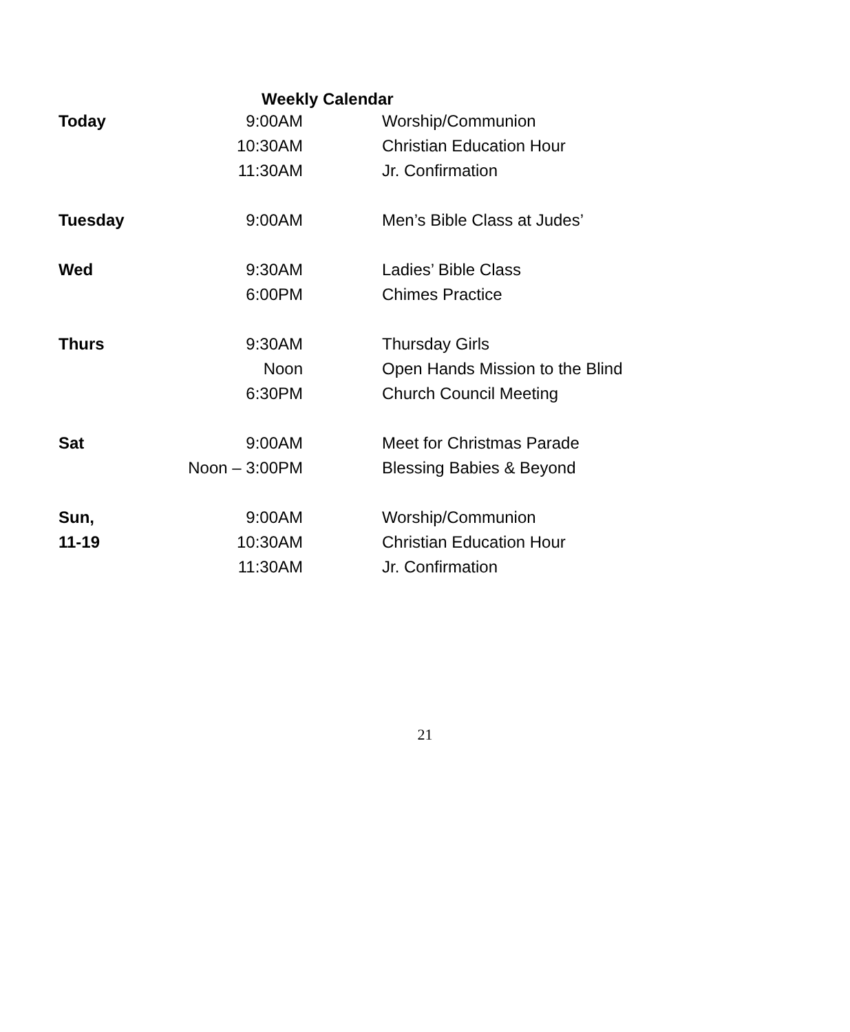Weekly Calendar
| Today | 9:00AM | Worship/Communion |
| | 10:30AM | Christian Education Hour |
| | 11:30AM | Jr. Confirmation |
| Tuesday | 9:00AM | Men’s Bible Class at Judes’ |
| Wed | 9:30AM | Ladies’ Bible Class |
| | 6:00PM | Chimes Practice |
| Thurs | 9:30AM | Thursday Girls |
| | Noon | Open Hands Mission to the Blind |
| | 6:30PM | Church Council Meeting |
| Sat | 9:00AM | Meet for Christmas Parade |
| | Noon – 3:00PM | Blessing Babies & Beyond |
| Sun, | 9:00AM | Worship/Communion |
| 11-19 | 10:30AM | Christian Education Hour |
| | 11:30AM | Jr. Confirmation |
21